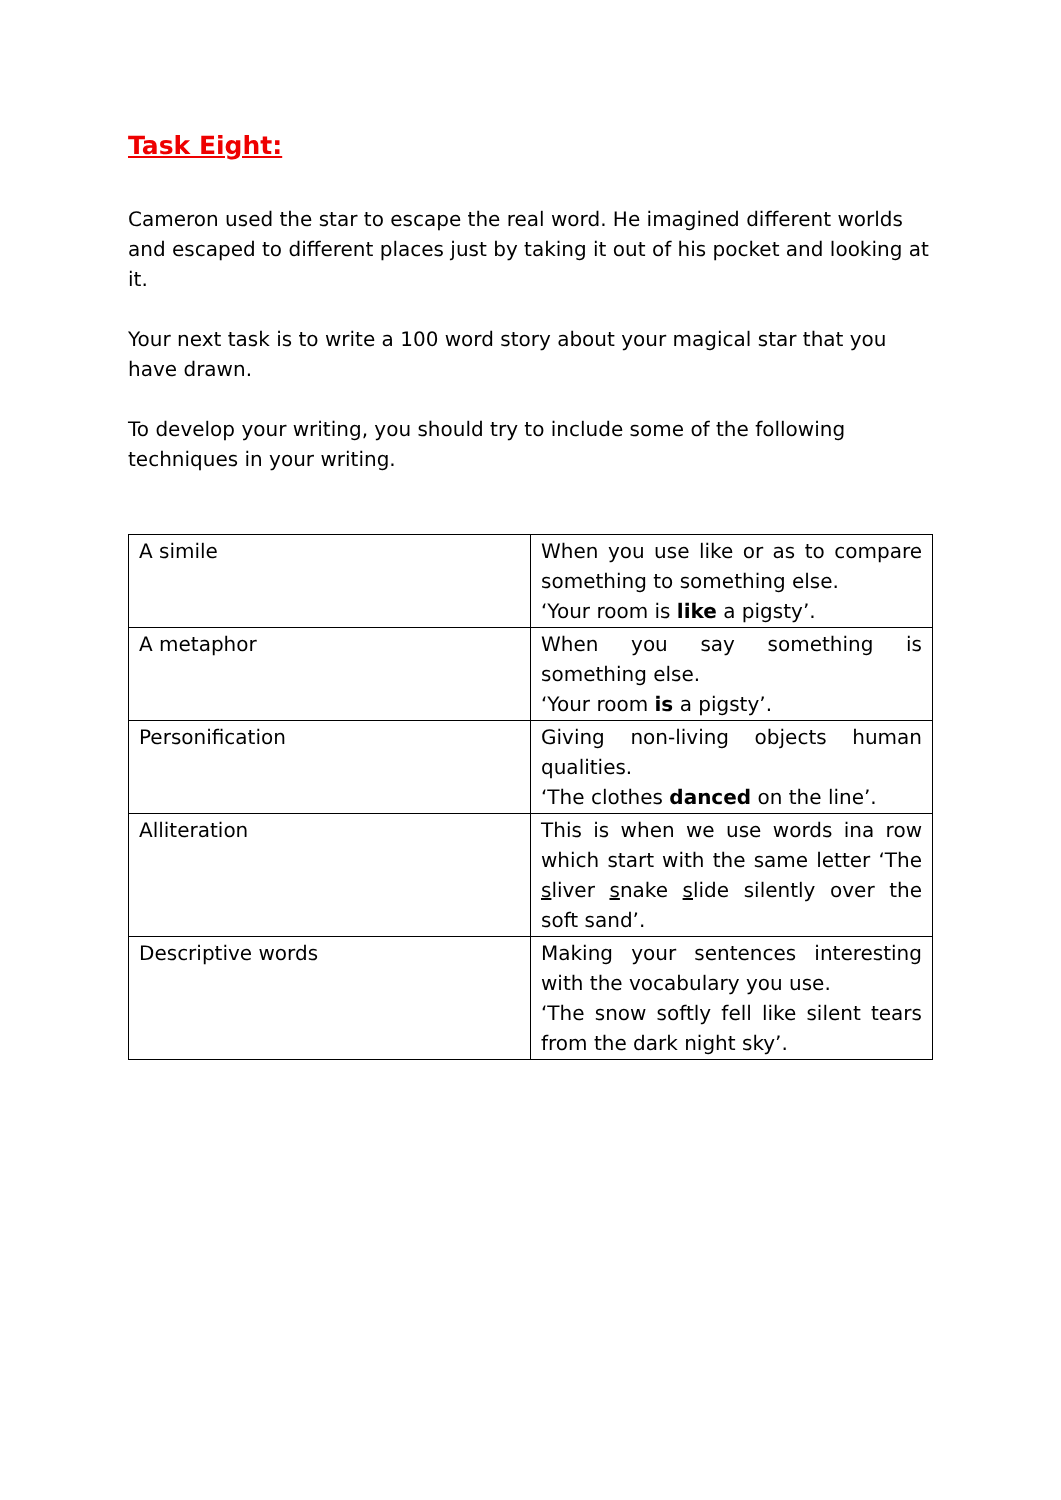Task Eight:
Cameron used the star to escape the real word. He imagined different worlds and escaped to different places just by taking it out of his pocket and looking at it.
Your next task is to write a 100 word story about your magical star that you have drawn.
To develop your writing, you should try to include some of the following techniques in your writing.
| A simile | When you use like or as to compare something to something else. ‘Your room is like a pigsty’. |
| A metaphor | When you say something is something else. ‘Your room is a pigsty’. |
| Personification | Giving non-living objects human qualities. ‘The clothes danced on the line’. |
| Alliteration | This is when we use words ina row which start with the same letter ‘The s liver s nake s lide silently over the soft sand’. |
| Descriptive words | Making your sentences interesting with the vocabulary you use. ‘The snow softly fell like silent tears from the dark night sky’. |